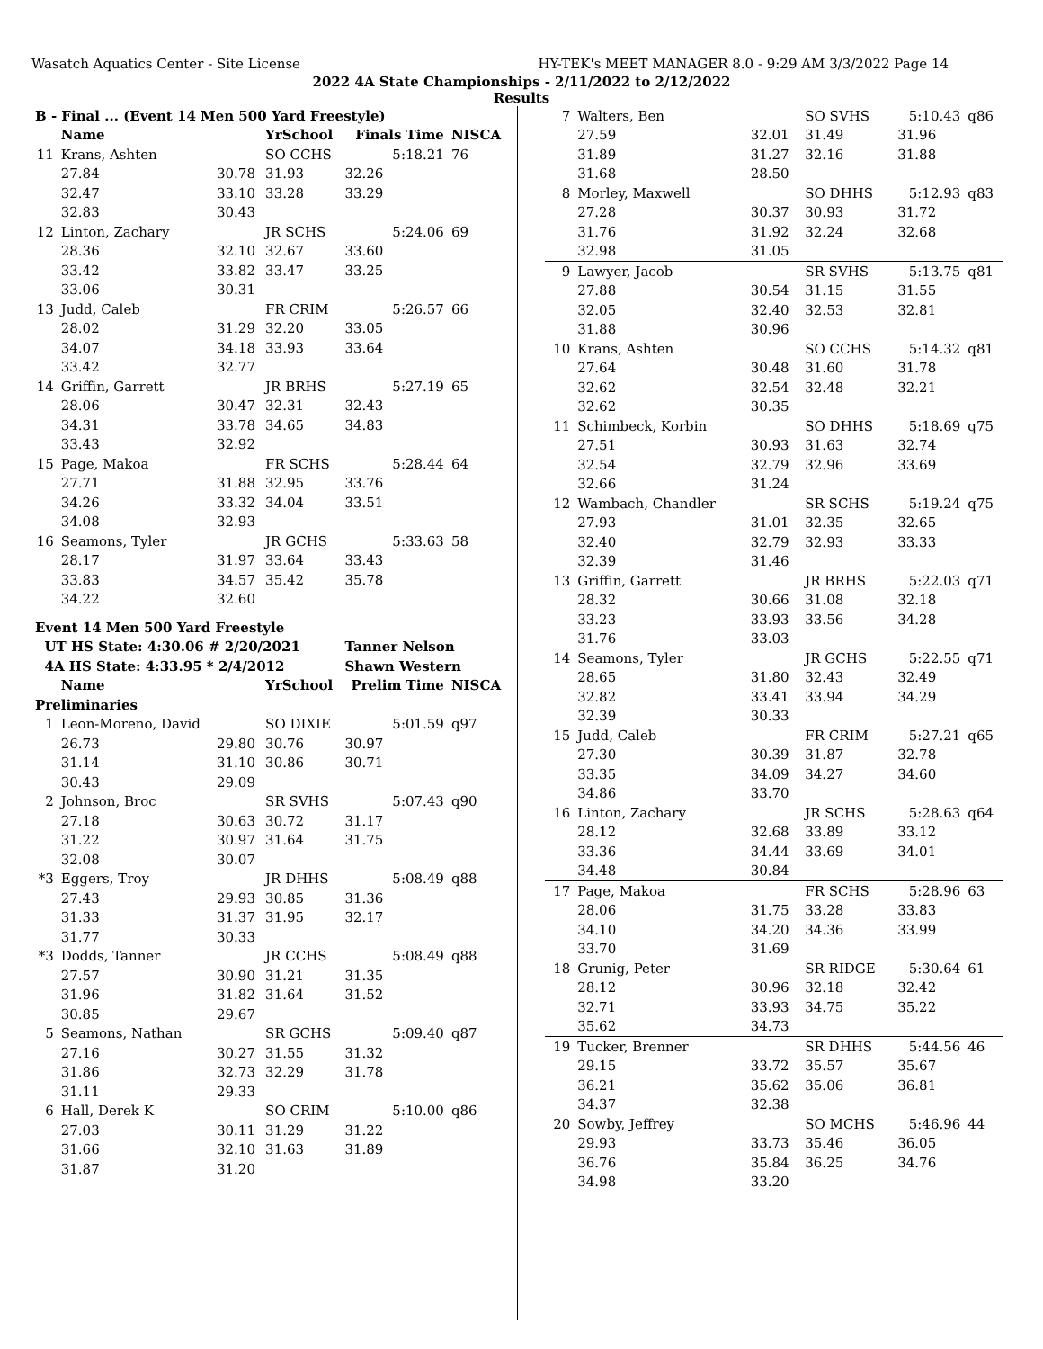Wasatch Aquatics Center - Site License HY-TEK's MEET MANAGER 8.0 - 9:29 AM 3/3/2022 Page 14
2022 4A State Championships - 2/11/2022 to 2/12/2022
Results
| B - Final ... (Event 14 Men 500 Yard Freestyle) | | | | | |
| | Name | | YrSchool | Finals Time | NISCA |
| 11 | Krans, Ashten | | SO CCHS | 5:18.21 | 76 |
| | 27.84 | 30.78 | 31.93 | 32.26 | |
| | 32.47 | 33.10 | 33.28 | 33.29 | |
| | 32.83 | 30.43 | | | |
| 12 | Linton, Zachary | | JR SCHS | 5:24.06 | 69 |
| | 28.36 | 32.10 | 32.67 | 33.60 | |
| | 33.42 | 33.82 | 33.47 | 33.25 | |
| | 33.06 | 30.31 | | | |
| 13 | Judd, Caleb | | FR CRIM | 5:26.57 | 66 |
| | 28.02 | 31.29 | 32.20 | 33.05 | |
| | 34.07 | 34.18 | 33.93 | 33.64 | |
| | 33.42 | 32.77 | | | |
| 14 | Griffin, Garrett | | JR BRHS | 5:27.19 | 65 |
| | 28.06 | 30.47 | 32.31 | 32.43 | |
| | 34.31 | 33.78 | 34.65 | 34.83 | |
| | 33.43 | 32.92 | | | |
| 15 | Page, Makoa | | FR SCHS | 5:28.44 | 64 |
| | 27.71 | 31.88 | 32.95 | 33.76 | |
| | 34.26 | 33.32 | 34.04 | 33.51 | |
| | 34.08 | 32.93 | | | |
| 16 | Seamons, Tyler | | JR GCHS | 5:33.63 | 58 |
| | 28.17 | 31.97 | 33.64 | 33.43 | |
| | 33.83 | 34.57 | 35.42 | 35.78 | |
| | 34.22 | 32.60 | | | |
| Event 14 Men 500 Yard Freestyle | | | | | |
| UT HS State: 4:30.06 # 2/20/2021 | | | | Tanner Nelson | |
| 4A HS State: 4:33.95 * 2/4/2012 | | | | Shawn Western | |
| | Name | | YrSchool | Prelim Time | NISCA |
| Preliminaries | | | | | |
| 1 | Leon-Moreno, David | | SO DIXIE | 5:01.59 | q97 |
| | 26.73 | 29.80 | 30.76 | 30.97 | |
| | 31.14 | 31.10 | 30.86 | 30.71 | |
| | 30.43 | 29.09 | | | |
| 2 | Johnson, Broc | | SR SVHS | 5:07.43 | q90 |
| | 27.18 | 30.63 | 30.72 | 31.17 | |
| | 31.22 | 30.97 | 31.64 | 31.75 | |
| | 32.08 | 30.07 | | | |
| *3 | Eggers, Troy | | JR DHHS | 5:08.49 | q88 |
| | 27.43 | 29.93 | 30.85 | 31.36 | |
| | 31.33 | 31.37 | 31.95 | 32.17 | |
| | 31.77 | 30.33 | | | |
| *3 | Dodds, Tanner | | JR CCHS | 5:08.49 | q88 |
| | 27.57 | 30.90 | 31.21 | 31.35 | |
| | 31.96 | 31.82 | 31.64 | 31.52 | |
| | 30.85 | 29.67 | | | |
| 5 | Seamons, Nathan | | SR GCHS | 5:09.40 | q87 |
| | 27.16 | 30.27 | 31.55 | 31.32 | |
| | 31.86 | 32.73 | 32.29 | 31.78 | |
| | 31.11 | 29.33 | | | |
| 6 | Hall, Derek K | | SO CRIM | 5:10.00 | q86 |
| | 27.03 | 30.11 | 31.29 | 31.22 | |
| | 31.66 | 32.10 | 31.63 | 31.89 | |
| | 31.87 | 31.20 | | | |
| 7 | Walters, Ben | | SO SVHS | 5:10.43 | q86 |
| | 27.59 | 32.01 | 31.49 | 31.96 | |
| | 31.89 | 31.27 | 32.16 | 31.88 | |
| | 31.68 | 28.50 | | | |
| 8 | Morley, Maxwell | | SO DHHS | 5:12.93 | q83 |
| | 27.28 | 30.37 | 30.93 | 31.72 | |
| | 31.76 | 31.92 | 32.24 | 32.68 | |
| | 32.98 | 31.05 | | | |
| 9 | Lawyer, Jacob | | SR SVHS | 5:13.75 | q81 |
| | 27.88 | 30.54 | 31.15 | 31.55 | |
| | 32.05 | 32.40 | 32.53 | 32.81 | |
| | 31.88 | 30.96 | | | |
| 10 | Krans, Ashten | | SO CCHS | 5:14.32 | q81 |
| | 27.64 | 30.48 | 31.60 | 31.78 | |
| | 32.62 | 32.54 | 32.48 | 32.21 | |
| | 32.62 | 30.35 | | | |
| 11 | Schimbeck, Korbin | | SO DHHS | 5:18.69 | q75 |
| | 27.51 | 30.93 | 31.63 | 32.74 | |
| | 32.54 | 32.79 | 32.96 | 33.69 | |
| | 32.66 | 31.24 | | | |
| 12 | Wambach, Chandler | | SR SCHS | 5:19.24 | q75 |
| | 27.93 | 31.01 | 32.35 | 32.65 | |
| | 32.40 | 32.79 | 32.93 | 33.33 | |
| | 32.39 | 31.46 | | | |
| 13 | Griffin, Garrett | | JR BRHS | 5:22.03 | q71 |
| | 28.32 | 30.66 | 31.08 | 32.18 | |
| | 33.23 | 33.93 | 33.56 | 34.28 | |
| | 31.76 | 33.03 | | | |
| 14 | Seamons, Tyler | | JR GCHS | 5:22.55 | q71 |
| | 28.65 | 31.80 | 32.43 | 32.49 | |
| | 32.82 | 33.41 | 33.94 | 34.29 | |
| | 32.39 | 30.33 | | | |
| 15 | Judd, Caleb | | FR CRIM | 5:27.21 | q65 |
| | 27.30 | 30.39 | 31.87 | 32.78 | |
| | 33.35 | 34.09 | 34.27 | 34.60 | |
| | 34.86 | 33.70 | | | |
| 16 | Linton, Zachary | | JR SCHS | 5:28.63 | q64 |
| | 28.12 | 32.68 | 33.89 | 33.12 | |
| | 33.36 | 34.44 | 33.69 | 34.01 | |
| | 34.48 | 30.84 | | | |
| 17 | Page, Makoa | | FR SCHS | 5:28.96 | 63 |
| | 28.06 | 31.75 | 33.28 | 33.83 | |
| | 34.10 | 34.20 | 34.36 | 33.99 | |
| | 33.70 | 31.69 | | | |
| 18 | Grunig, Peter | | SR RIDGE | 5:30.64 | 61 |
| | 28.12 | 30.96 | 32.18 | 32.42 | |
| | 32.71 | 33.93 | 34.75 | 35.22 | |
| | 35.62 | 34.73 | | | |
| 19 | Tucker, Brenner | | SR DHHS | 5:44.56 | 46 |
| | 29.15 | 33.72 | 35.57 | 35.67 | |
| | 36.21 | 35.62 | 35.06 | 36.81 | |
| | 34.37 | 32.38 | | | |
| 20 | Sowby, Jeffrey | | SO MCHS | 5:46.96 | 44 |
| | 29.93 | 33.73 | 35.46 | 36.05 | |
| | 36.76 | 35.84 | 36.25 | 34.76 | |
| | 34.98 | 33.20 | | | |